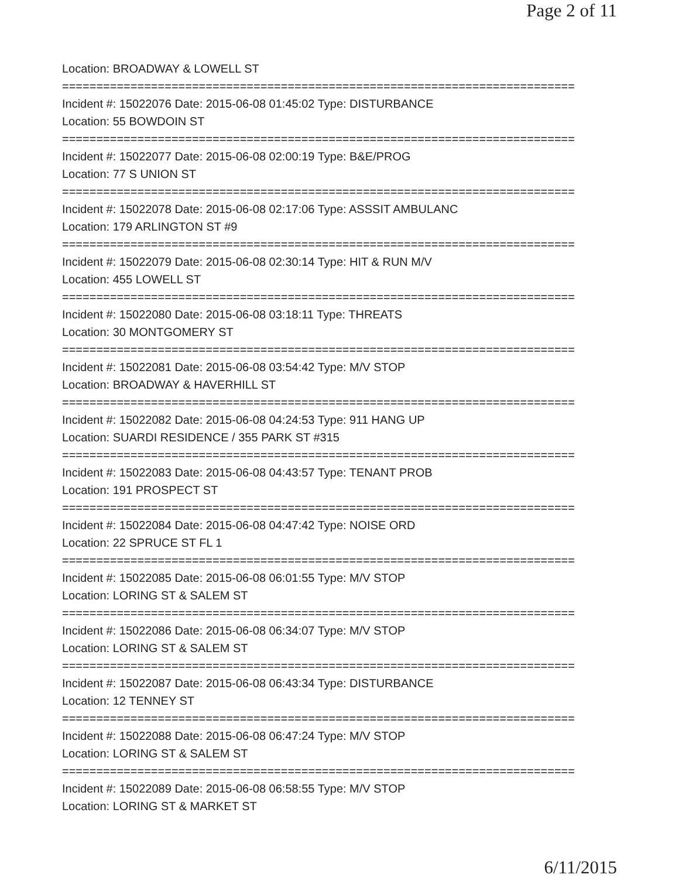Page 2 of 11
Location: BROADWAY & LOWELL ST
===========================================================================
Incident #: 15022076 Date: 2015-06-08 01:45:02 Type: DISTURBANCE
Location: 55 BOWDOIN ST
===========================================================================
Incident #: 15022077 Date: 2015-06-08 02:00:19 Type: B&E/PROG
Location: 77 S UNION ST
===========================================================================
Incident #: 15022078 Date: 2015-06-08 02:17:06 Type: ASSSIT AMBULANC
Location: 179 ARLINGTON ST #9
===========================================================================
Incident #: 15022079 Date: 2015-06-08 02:30:14 Type: HIT & RUN M/V
Location: 455 LOWELL ST
===========================================================================
Incident #: 15022080 Date: 2015-06-08 03:18:11 Type: THREATS
Location: 30 MONTGOMERY ST
===========================================================================
Incident #: 15022081 Date: 2015-06-08 03:54:42 Type: M/V STOP
Location: BROADWAY & HAVERHILL ST
===========================================================================
Incident #: 15022082 Date: 2015-06-08 04:24:53 Type: 911 HANG UP
Location: SUARDI RESIDENCE / 355 PARK ST #315
===========================================================================
Incident #: 15022083 Date: 2015-06-08 04:43:57 Type: TENANT PROB
Location: 191 PROSPECT ST
===========================================================================
Incident #: 15022084 Date: 2015-06-08 04:47:42 Type: NOISE ORD
Location: 22 SPRUCE ST FL 1
===========================================================================
Incident #: 15022085 Date: 2015-06-08 06:01:55 Type: M/V STOP
Location: LORING ST & SALEM ST
===========================================================================
Incident #: 15022086 Date: 2015-06-08 06:34:07 Type: M/V STOP
Location: LORING ST & SALEM ST
===========================================================================
Incident #: 15022087 Date: 2015-06-08 06:43:34 Type: DISTURBANCE
Location: 12 TENNEY ST
===========================================================================
Incident #: 15022088 Date: 2015-06-08 06:47:24 Type: M/V STOP
Location: LORING ST & SALEM ST
===========================================================================
Incident #: 15022089 Date: 2015-06-08 06:58:55 Type: M/V STOP
Location: LORING ST & MARKET ST
6/11/2015